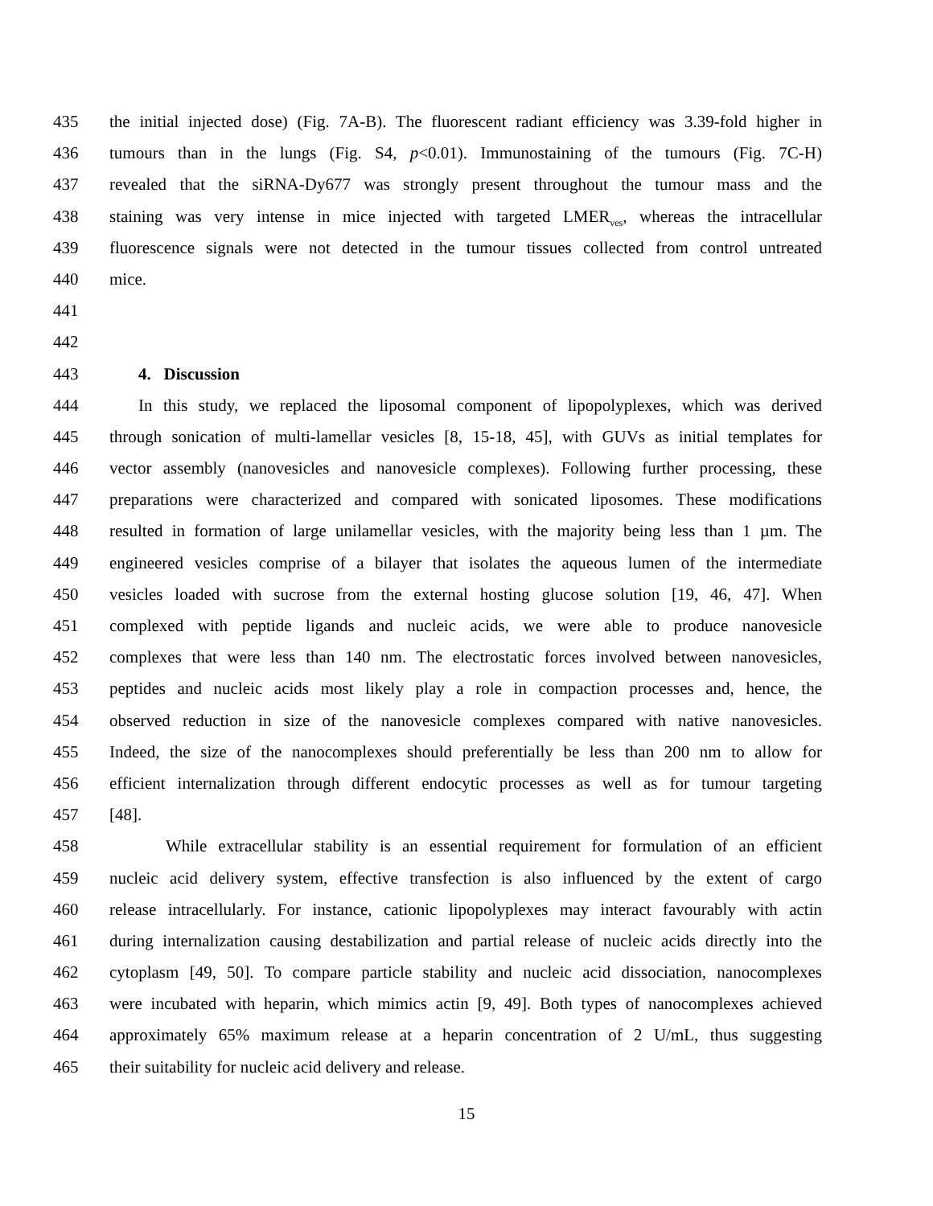435 the initial injected dose) (Fig. 7A-B). The fluorescent radiant efficiency was 3.39-fold higher in
436 tumours than in the lungs (Fig. S4, p<0.01). Immunostaining of the tumours (Fig. 7C-H)
437 revealed that the siRNA-Dy677 was strongly present throughout the tumour mass and the
438 staining was very intense in mice injected with targeted LMER<sub>ves</sub>, whereas the intracellular
439 fluorescence signals were not detected in the tumour tissues collected from control untreated
440 mice.
441
442
443 4. Discussion
444 In this study, we replaced the liposomal component of lipopolyplexes, which was derived
445 through sonication of multi-lamellar vesicles [8, 15-18, 45], with GUVs as initial templates for
446 vector assembly (nanovesicles and nanovesicle complexes). Following further processing, these
447 preparations were characterized and compared with sonicated liposomes. These modifications
448 resulted in formation of large unilamellar vesicles, with the majority being less than 1 µm. The
449 engineered vesicles comprise of a bilayer that isolates the aqueous lumen of the intermediate
450 vesicles loaded with sucrose from the external hosting glucose solution [19, 46, 47]. When
451 complexed with peptide ligands and nucleic acids, we were able to produce nanovesicle
452 complexes that were less than 140 nm. The electrostatic forces involved between nanovesicles,
453 peptides and nucleic acids most likely play a role in compaction processes and, hence, the
454 observed reduction in size of the nanovesicle complexes compared with native nanovesicles.
455 Indeed, the size of the nanocomplexes should preferentially be less than 200 nm to allow for
456 efficient internalization through different endocytic processes as well as for tumour targeting
457 [48].
458 While extracellular stability is an essential requirement for formulation of an efficient
459 nucleic acid delivery system, effective transfection is also influenced by the extent of cargo
460 release intracellularly. For instance, cationic lipopolyplexes may interact favourably with actin
461 during internalization causing destabilization and partial release of nucleic acids directly into the
462 cytoplasm [49, 50]. To compare particle stability and nucleic acid dissociation, nanocomplexes
463 were incubated with heparin, which mimics actin [9, 49]. Both types of nanocomplexes achieved
464 approximately 65% maximum release at a heparin concentration of 2 U/mL, thus suggesting
465 their suitability for nucleic acid delivery and release.
15